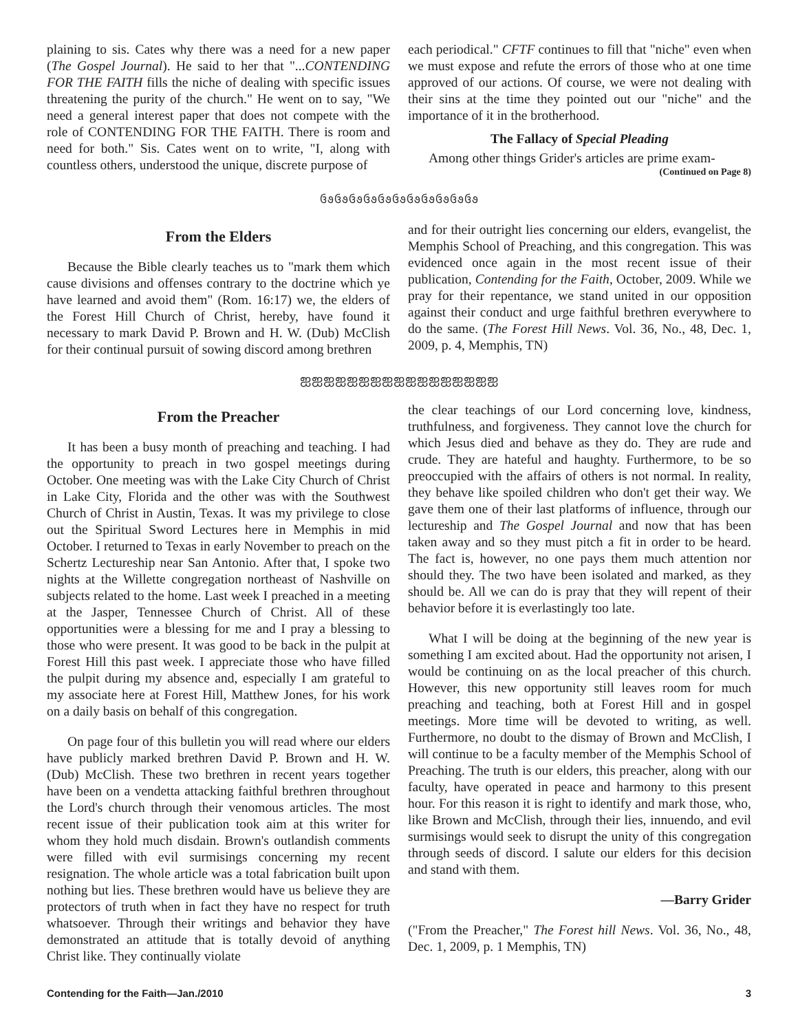plaining to sis. Cates why there was a need for a new paper (The Gospel Journal). He said to her that "...CONTENDING FOR THE FAITH fills the niche of dealing with specific issues threatening the purity of the church." He went on to say, "We need a general interest paper that does not compete with the role of CONTENDING FOR THE FAITH. There is room and need for both." Sis. Cates went on to write, "I, along with countless others, understood the unique, discrete purpose of
each periodical." CFTF continues to fill that "niche" even when we must expose and refute the errors of those who at one time approved of our actions. Of course, we were not dealing with their sins at the time they pointed out our "niche" and the importance of it in the brotherhood.
The Fallacy of Special Pleading
Among other things Grider's articles are prime exam-
(Continued on Page 8)
ઉ૭ઉ૭ઉ૭ઉ૭ઉ૭ઉ૭ઉ૭ઉ૭ઉ૭ઉ૭ઉ૭
From the Elders
Because the Bible clearly teaches us to "mark them which cause divisions and offenses contrary to the doctrine which ye have learned and avoid them" (Rom. 16:17) we, the elders of the Forest Hill Church of Christ, hereby, have found it necessary to mark David P. Brown and H. W. (Dub) McClish for their continual pursuit of sowing discord among brethren
and for their outright lies concerning our elders, evangelist, the Memphis School of Preaching, and this congregation. This was evidenced once again in the most recent issue of their publication, Contending for the Faith, October, 2009. While we pray for their repentance, we stand united in our opposition against their conduct and urge faithful brethren everywhere to do the same. (The Forest Hill News. Vol. 36, No., 48, Dec. 1, 2009, p. 4, Memphis, TN)
ஐஐஐஐஐஐஐஐஐஐஐஐஐஐஐஐஐ
From the Preacher
It has been a busy month of preaching and teaching. I had the opportunity to preach in two gospel meetings during October. One meeting was with the Lake City Church of Christ in Lake City, Florida and the other was with the Southwest Church of Christ in Austin, Texas. It was my privilege to close out the Spiritual Sword Lectures here in Memphis in mid October. I returned to Texas in early November to preach on the Schertz Lectureship near San Antonio. After that, I spoke two nights at the Willette congregation northeast of Nashville on subjects related to the home. Last week I preached in a meeting at the Jasper, Tennessee Church of Christ. All of these opportunities were a blessing for me and I pray a blessing to those who were present. It was good to be back in the pulpit at Forest Hill this past week. I appreciate those who have filled the pulpit during my absence and, especially I am grateful to my associate here at Forest Hill, Matthew Jones, for his work on a daily basis on behalf of this congregation.
On page four of this bulletin you will read where our elders have publicly marked brethren David P. Brown and H. W. (Dub) McClish. These two brethren in recent years together have been on a vendetta attacking faithful brethren throughout the Lord's church through their venomous articles. The most recent issue of their publication took aim at this writer for whom they hold much disdain. Brown's outlandish comments were filled with evil surmisings concerning my recent resignation. The whole article was a total fabrication built upon nothing but lies. These brethren would have us believe they are protectors of truth when in fact they have no respect for truth whatsoever. Through their writings and behavior they have demonstrated an attitude that is totally devoid of anything Christ like. They continually violate
the clear teachings of our Lord concerning love, kindness, truthfulness, and forgiveness. They cannot love the church for which Jesus died and behave as they do. They are rude and crude. They are hateful and haughty. Furthermore, to be so preoccupied with the affairs of others is not normal. In reality, they behave like spoiled children who don't get their way. We gave them one of their last platforms of influence, through our lectureship and The Gospel Journal and now that has been taken away and so they must pitch a fit in order to be heard. The fact is, however, no one pays them much attention nor should they. The two have been isolated and marked, as they should be. All we can do is pray that they will repent of their behavior before it is everlastingly too late.
What I will be doing at the beginning of the new year is something I am excited about. Had the opportunity not arisen, I would be continuing on as the local preacher of this church. However, this new opportunity still leaves room for much preaching and teaching, both at Forest Hill and in gospel meetings. More time will be devoted to writing, as well. Furthermore, no doubt to the dismay of Brown and McClish, I will continue to be a faculty member of the Memphis School of Preaching. The truth is our elders, this preacher, along with our faculty, have operated in peace and harmony to this present hour. For this reason it is right to identify and mark those, who, like Brown and McClish, through their lies, innuendo, and evil surmisings would seek to disrupt the unity of this congregation through seeds of discord. I salute our elders for this decision and stand with them.
—Barry Grider
("From the Preacher," The Forest hill News. Vol. 36, No., 48, Dec. 1, 2009, p. 1 Memphis, TN)
Contending for the Faith—Jan./2010 3